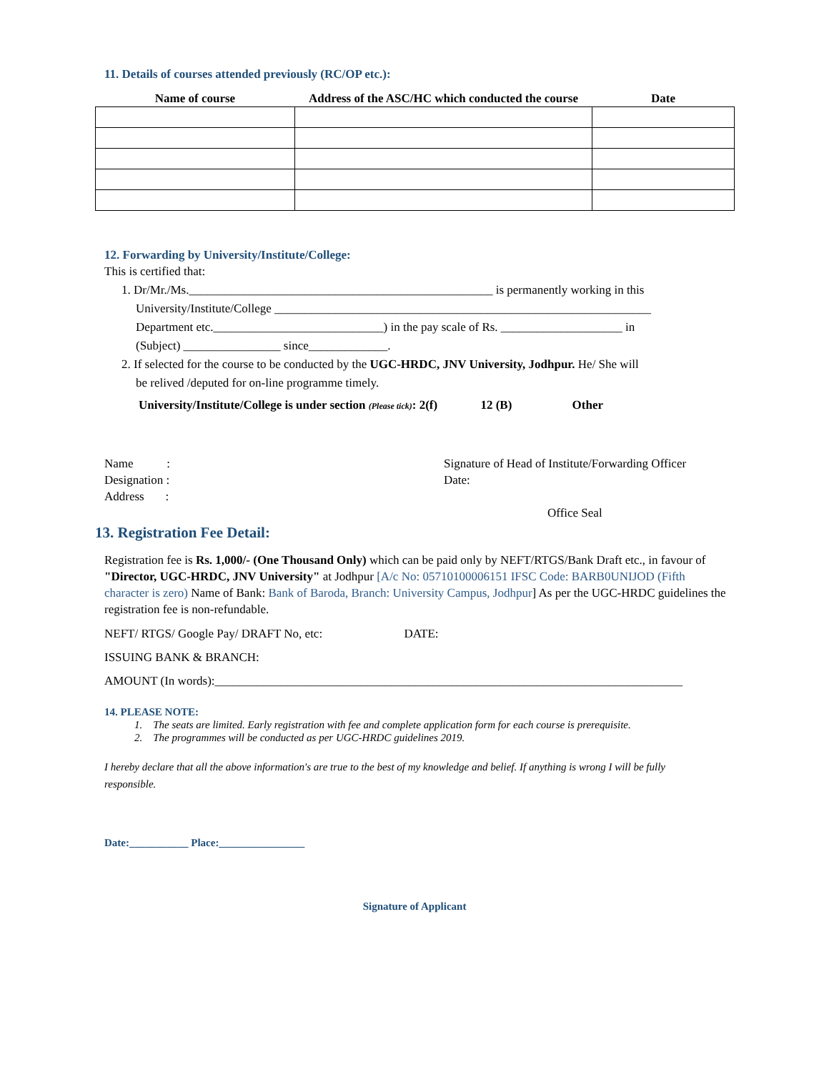11. Details of courses attended previously (RC/OP etc.):
| Name of course | Address of the ASC/HC which conducted the course | Date |
| --- | --- | --- |
12. Forwarding by University/Institute/College:
This is certified that:
1. Dr/Mr./Ms.__________________________________________________ is permanently working in this
University/Institute/College ______________________________________________________________
Department etc.____________________________) in the pay scale of Rs. ____________________ in
(Subject) ________________ since_____________.
2. If selected for the course to be conducted by the UGC-HRDC, JNV University, Jodhpur. He/ She will
be relived /deputed for on-line programme timely.
University/Institute/College is under section (Please tick): 2(f) 12 (B) Other
Name :
Designation :
Address :
Signature of Head of Institute/Forwarding Officer
Date:
Office Seal
13. Registration Fee Detail:
Registration fee is Rs. 1,000/- (One Thousand Only) which can be paid only by NEFT/RTGS/Bank Draft etc., in favour of "Director, UGC-HRDC, JNV University" at Jodhpur [A/c No: 05710100006151 IFSC Code: BARB0UNIJOD (Fifth character is zero) Name of Bank: Bank of Baroda, Branch: University Campus, Jodhpur] As per the UGC-HRDC guidelines the registration fee is non-refundable.
NEFT/ RTGS/ Google Pay/ DRAFT No, etc: DATE:
ISSUING BANK & BRANCH:
AMOUNT (In words):_____________________________________________________________________________
14. PLEASE NOTE:
1. The seats are limited. Early registration with fee and complete application form for each course is prerequisite.
2. The programmes will be conducted as per UGC-HRDC guidelines 2019.
I hereby declare that all the above information's are true to the best of my knowledge and belief. If anything is wrong I will be fully responsible.
Date:___________ Place:________________
Signature of Applicant